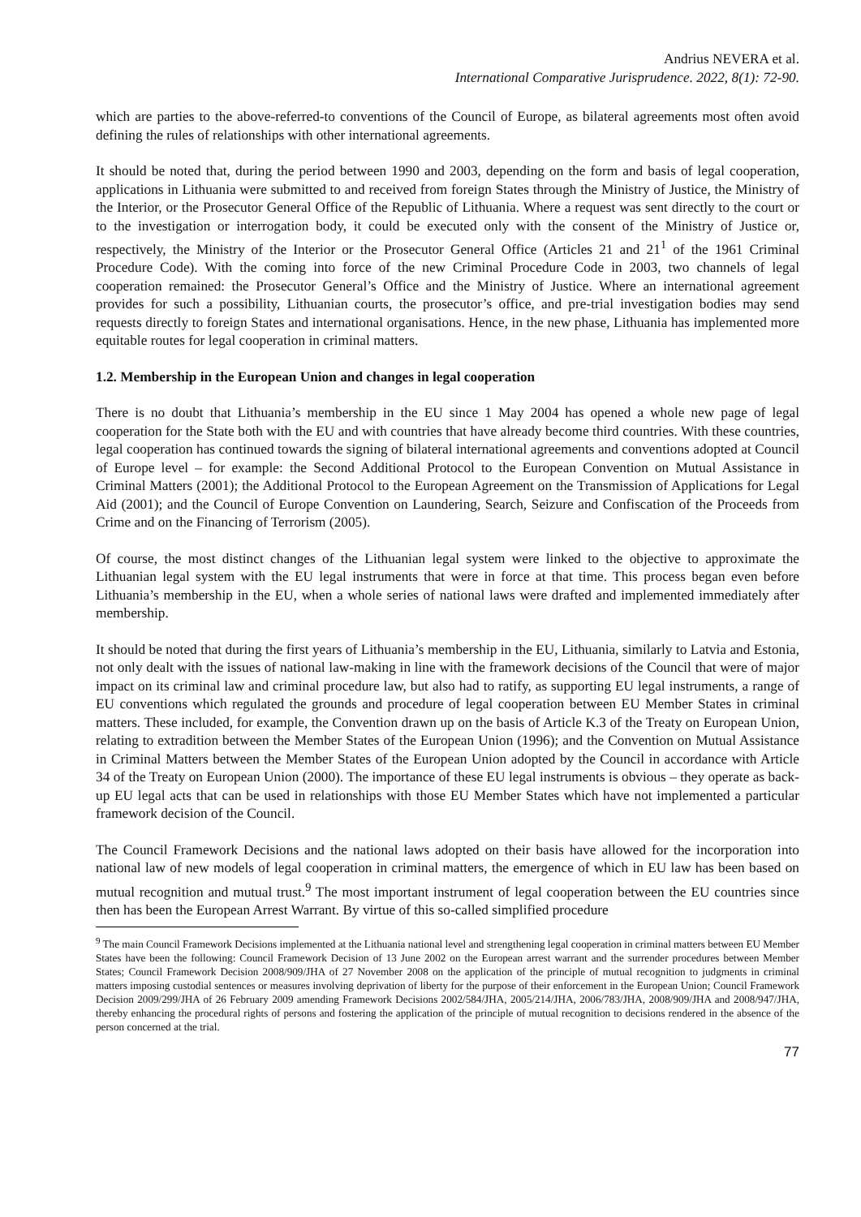Andrius NEVERA et al.
International Comparative Jurisprudence. 2022, 8(1): 72-90.
which are parties to the above-referred-to conventions of the Council of Europe, as bilateral agreements most often avoid defining the rules of relationships with other international agreements.
It should be noted that, during the period between 1990 and 2003, depending on the form and basis of legal cooperation, applications in Lithuania were submitted to and received from foreign States through the Ministry of Justice, the Ministry of the Interior, or the Prosecutor General Office of the Republic of Lithuania. Where a request was sent directly to the court or to the investigation or interrogation body, it could be executed only with the consent of the Ministry of Justice or, respectively, the Ministry of the Interior or the Prosecutor General Office (Articles 21 and 21<sup>1</sup> of the 1961 Criminal Procedure Code). With the coming into force of the new Criminal Procedure Code in 2003, two channels of legal cooperation remained: the Prosecutor General’s Office and the Ministry of Justice. Where an international agreement provides for such a possibility, Lithuanian courts, the prosecutor’s office, and pre-trial investigation bodies may send requests directly to foreign States and international organisations. Hence, in the new phase, Lithuania has implemented more equitable routes for legal cooperation in criminal matters.
1.2. Membership in the European Union and changes in legal cooperation
There is no doubt that Lithuania’s membership in the EU since 1 May 2004 has opened a whole new page of legal cooperation for the State both with the EU and with countries that have already become third countries. With these countries, legal cooperation has continued towards the signing of bilateral international agreements and conventions adopted at Council of Europe level – for example: the Second Additional Protocol to the European Convention on Mutual Assistance in Criminal Matters (2001); the Additional Protocol to the European Agreement on the Transmission of Applications for Legal Aid (2001); and the Council of Europe Convention on Laundering, Search, Seizure and Confiscation of the Proceeds from Crime and on the Financing of Terrorism (2005).
Of course, the most distinct changes of the Lithuanian legal system were linked to the objective to approximate the Lithuanian legal system with the EU legal instruments that were in force at that time. This process began even before Lithuania’s membership in the EU, when a whole series of national laws were drafted and implemented immediately after membership.
It should be noted that during the first years of Lithuania’s membership in the EU, Lithuania, similarly to Latvia and Estonia, not only dealt with the issues of national law-making in line with the framework decisions of the Council that were of major impact on its criminal law and criminal procedure law, but also had to ratify, as supporting EU legal instruments, a range of EU conventions which regulated the grounds and procedure of legal cooperation between EU Member States in criminal matters. These included, for example, the Convention drawn up on the basis of Article K.3 of the Treaty on European Union, relating to extradition between the Member States of the European Union (1996); and the Convention on Mutual Assistance in Criminal Matters between the Member States of the European Union adopted by the Council in accordance with Article 34 of the Treaty on European Union (2000). The importance of these EU legal instruments is obvious – they operate as back-up EU legal acts that can be used in relationships with those EU Member States which have not implemented a particular framework decision of the Council.
The Council Framework Decisions and the national laws adopted on their basis have allowed for the incorporation into national law of new models of legal cooperation in criminal matters, the emergence of which in EU law has been based on mutual recognition and mutual trust.<sup>9</sup> The most important instrument of legal cooperation between the EU countries since then has been the European Arrest Warrant. By virtue of this so-called simplified procedure
<sup>9</sup> The main Council Framework Decisions implemented at the Lithuania national level and strengthening legal cooperation in criminal matters between EU Member States have been the following: Council Framework Decision of 13 June 2002 on the European arrest warrant and the surrender procedures between Member States; Council Framework Decision 2008/909/JHA of 27 November 2008 on the application of the principle of mutual recognition to judgments in criminal matters imposing custodial sentences or measures involving deprivation of liberty for the purpose of their enforcement in the European Union; Council Framework Decision 2009/299/JHA of 26 February 2009 amending Framework Decisions 2002/584/JHA, 2005/214/JHA, 2006/783/JHA, 2008/909/JHA and 2008/947/JHA, thereby enhancing the procedural rights of persons and fostering the application of the principle of mutual recognition to decisions rendered in the absence of the person concerned at the trial.
77